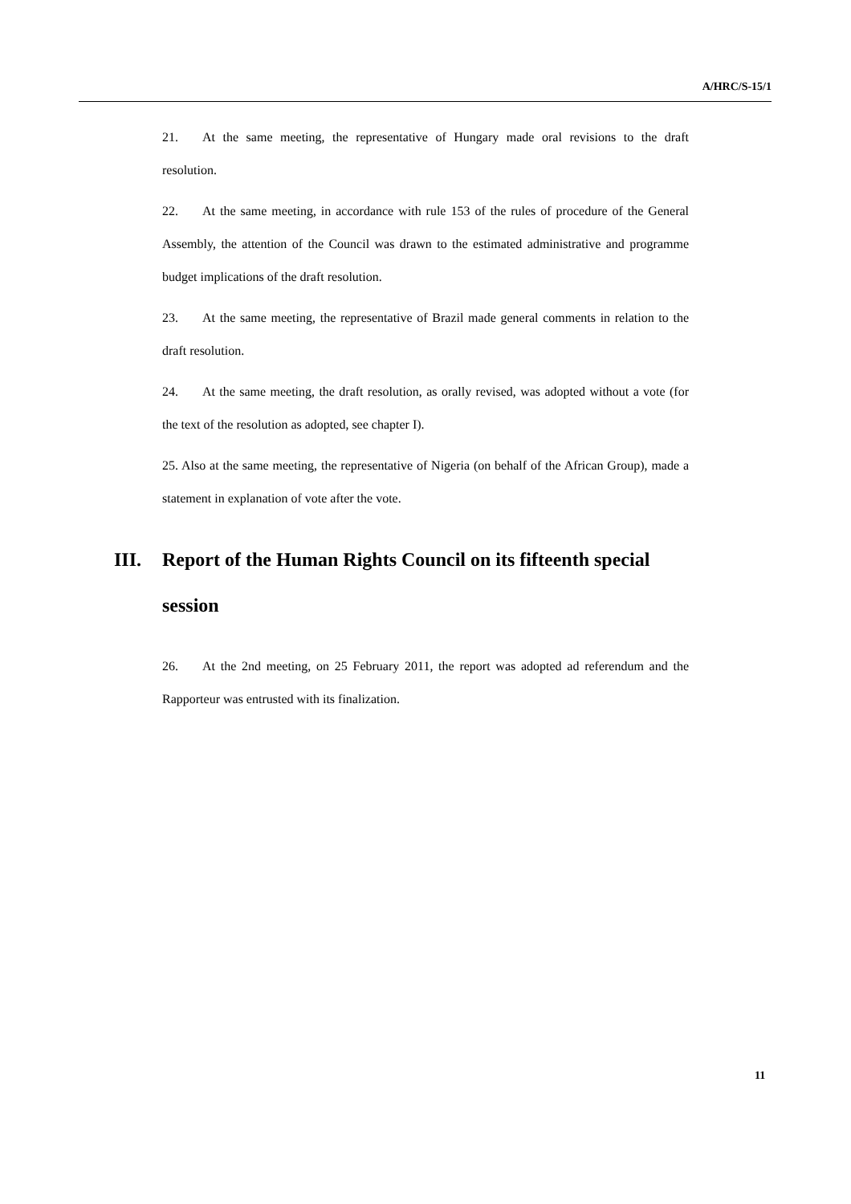A/HRC/S-15/1
21. At the same meeting, the representative of Hungary made oral revisions to the draft resolution.
22. At the same meeting, in accordance with rule 153 of the rules of procedure of the General Assembly, the attention of the Council was drawn to the estimated administrative and programme budget implications of the draft resolution.
23. At the same meeting, the representative of Brazil made general comments in relation to the draft resolution.
24. At the same meeting, the draft resolution, as orally revised, was adopted without a vote (for the text of the resolution as adopted, see chapter I).
25. Also at the same meeting, the representative of Nigeria (on behalf of the African Group), made a statement in explanation of vote after the vote.
III. Report of the Human Rights Council on its fifteenth special session
26. At the 2nd meeting, on 25 February 2011, the report was adopted ad referendum and the Rapporteur was entrusted with its finalization.
11